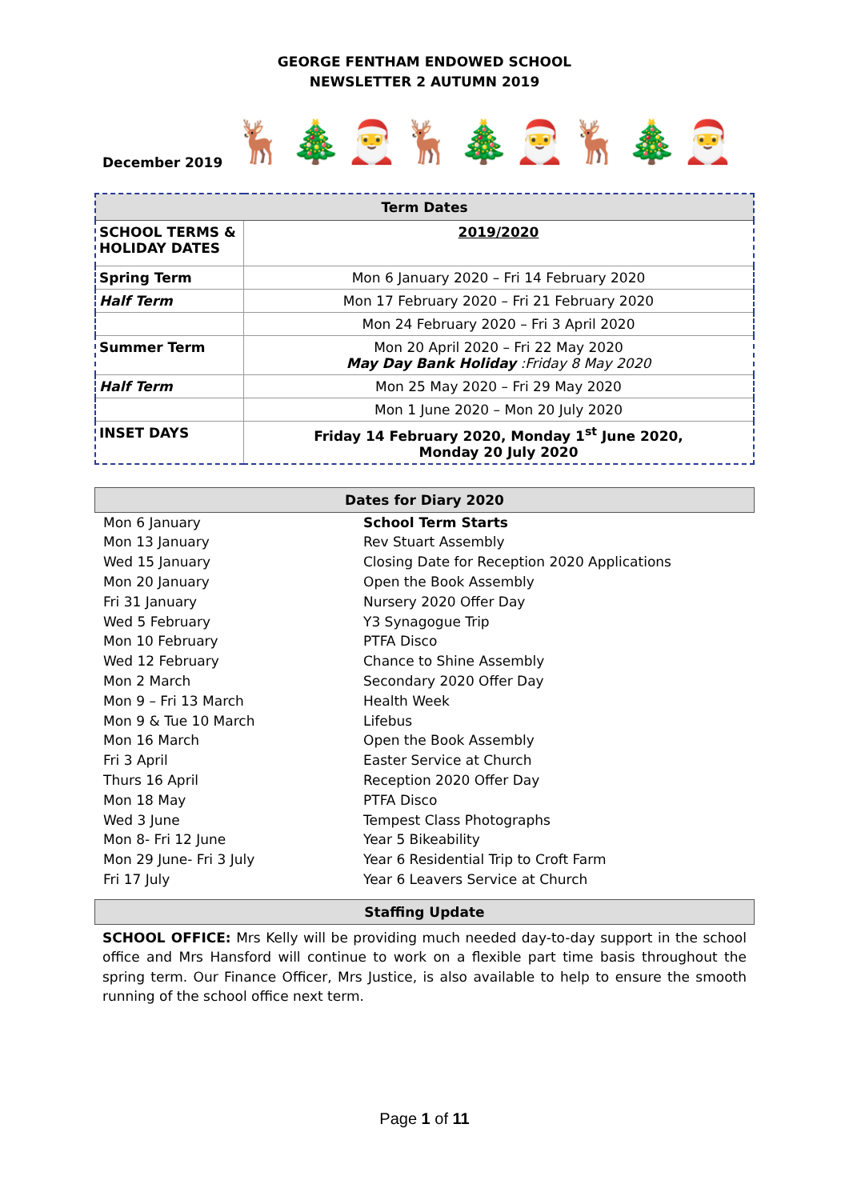GEORGE FENTHAM ENDOWED SCHOOL
NEWSLETTER 2 AUTUMN 2019
December 2019 🦌 🎄 🎅 🦌 🎄 🎅 🦌 🎄 🎅
| Term Dates | |
| --- | --- |
| SCHOOL TERMS & HOLIDAY DATES | 2019/2020 |
| Spring Term | Mon 6 January 2020 – Fri 14 February 2020 |
| Half Term | Mon 17 February 2020 – Fri 21 February 2020 |
| | Mon 24 February 2020 – Fri 3 April 2020 |
| Summer Term | Mon 20 April 2020 – Fri 22 May 2020 May Day Bank Holiday :Friday 8 May 2020 |
| Half Term | Mon 25 May 2020 – Fri 29 May 2020 |
| | Mon 1 June 2020 – Mon 20 July 2020 |
| INSET DAYS | Friday 14 February 2020, Monday 1<sup>st</sup> June 2020, Monday 20 July 2020 |
Dates for Diary 2020
| Mon 6 January | School Term Starts |
| Mon 13 January | Rev Stuart Assembly |
| Wed 15 January | Closing Date for Reception 2020 Applications |
| Mon 20 January | Open the Book Assembly |
| Fri 31 January | Nursery 2020 Offer Day |
| Wed 5 February | Y3 Synagogue Trip |
| Mon 10 February | PTFA Disco |
| Wed 12 February | Chance to Shine Assembly |
| Mon 2 March | Secondary 2020 Offer Day |
| Mon 9 – Fri 13 March | Health Week |
| Mon 9 & Tue 10 March | Lifebus |
| Mon 16 March | Open the Book Assembly |
| Fri 3 April | Easter Service at Church |
| Thurs 16 April | Reception 2020 Offer Day |
| Mon 18 May | PTFA Disco |
| Wed 3 June | Tempest Class Photographs |
| Mon 8- Fri 12 June | Year 5 Bikeability |
| Mon 29 June- Fri 3 July | Year 6 Residential Trip to Croft Farm |
| Fri 17 July | Year 6 Leavers Service at Church |
Staffing Update
SCHOOL OFFICE: Mrs Kelly will be providing much needed day-to-day support in the school office and Mrs Hansford will continue to work on a flexible part time basis throughout the spring term. Our Finance Officer, Mrs Justice, is also available to help to ensure the smooth running of the school office next term.
Page 1 of 11